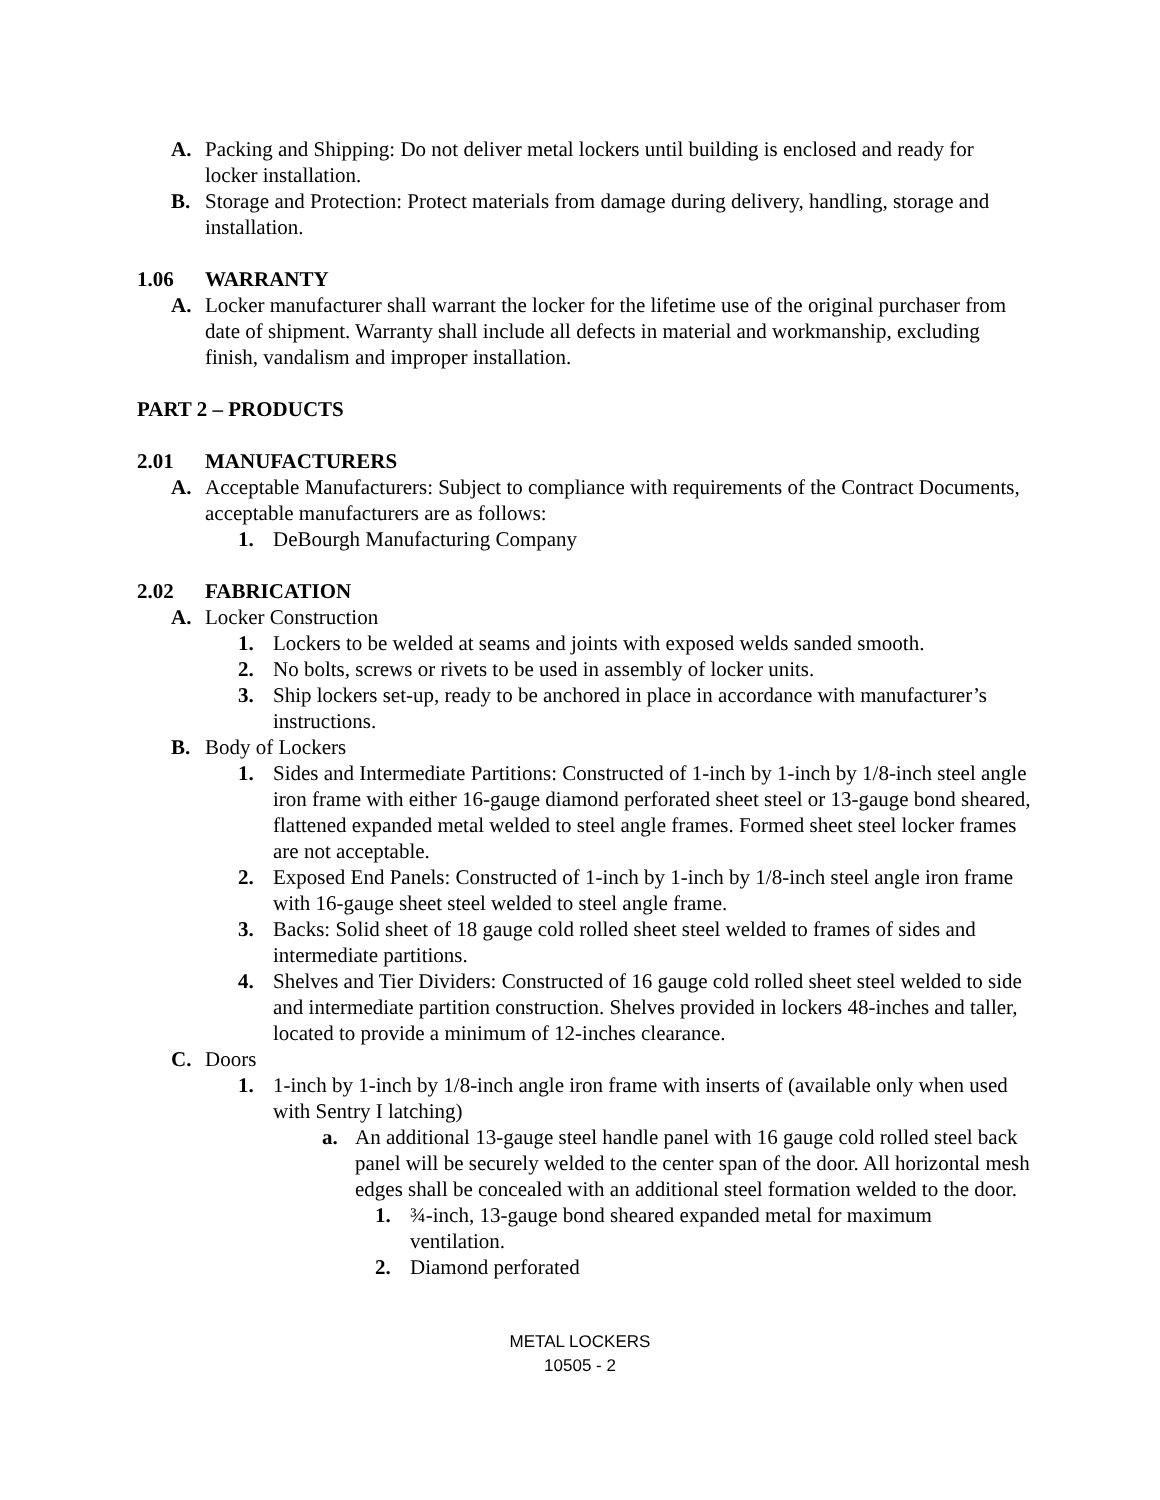A. Packing and Shipping: Do not deliver metal lockers until building is enclosed and ready for locker installation.
B. Storage and Protection: Protect materials from damage during delivery, handling, storage and installation.
1.06 WARRANTY
A. Locker manufacturer shall warrant the locker for the lifetime use of the original purchaser from date of shipment. Warranty shall include all defects in material and workmanship, excluding finish, vandalism and improper installation.
PART 2 – PRODUCTS
2.01 MANUFACTURERS
A. Acceptable Manufacturers: Subject to compliance with requirements of the Contract Documents, acceptable manufacturers are as follows:
1. DeBourgh Manufacturing Company
2.02 FABRICATION
A. Locker Construction
1. Lockers to be welded at seams and joints with exposed welds sanded smooth.
2. No bolts, screws or rivets to be used in assembly of locker units.
3. Ship lockers set-up, ready to be anchored in place in accordance with manufacturer’s instructions.
B. Body of Lockers
1. Sides and Intermediate Partitions: Constructed of 1-inch by 1-inch by 1/8-inch steel angle iron frame with either 16-gauge diamond perforated sheet steel or 13-gauge bond sheared, flattened expanded metal welded to steel angle frames. Formed sheet steel locker frames are not acceptable.
2. Exposed End Panels: Constructed of 1-inch by 1-inch by 1/8-inch steel angle iron frame with 16-gauge sheet steel welded to steel angle frame.
3. Backs: Solid sheet of 18 gauge cold rolled sheet steel welded to frames of sides and intermediate partitions.
4. Shelves and Tier Dividers: Constructed of 16 gauge cold rolled sheet steel welded to side and intermediate partition construction. Shelves provided in lockers 48-inches and taller, located to provide a minimum of 12-inches clearance.
C. Doors
1. 1-inch by 1-inch by 1/8-inch angle iron frame with inserts of (available only when used with Sentry I latching)
a. An additional 13-gauge steel handle panel with 16 gauge cold rolled steel back panel will be securely welded to the center span of the door. All horizontal mesh edges shall be concealed with an additional steel formation welded to the door.
1. ¾-inch, 13-gauge bond sheared expanded metal for maximum ventilation.
2. Diamond perforated
METAL LOCKERS
10505 - 2